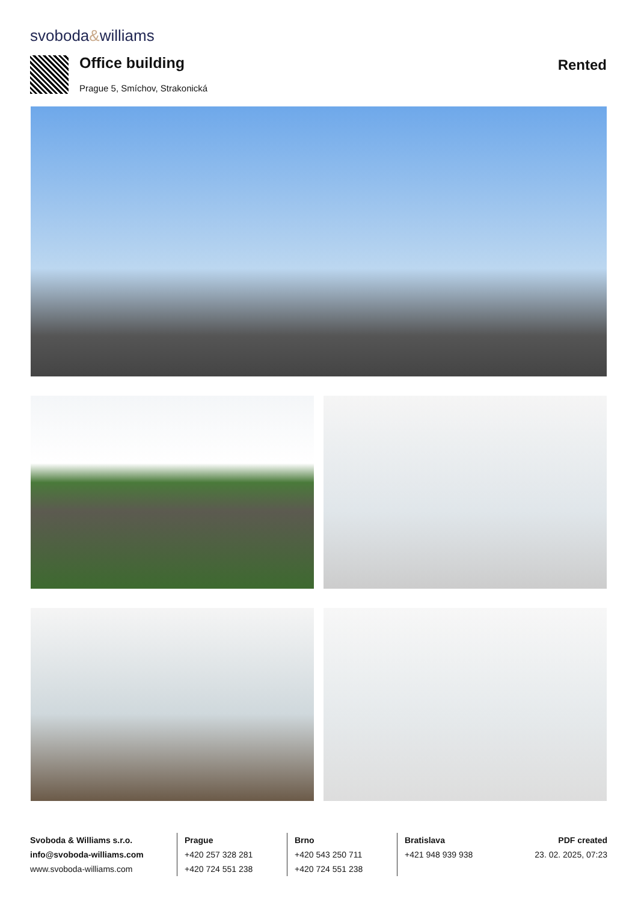svoboda&williams
Office building
Prague 5, Smíchov, Strakonická
Rented
Svoboda & Williams s.r.o.
info@svoboda-williams.com
www.svoboda-williams.com
Prague
+420 257 328 281
+420 724 551 238
Brno
+420 543 250 711
+420 724 551 238
Bratislava
+421 948 939 938
PDF created
23. 02. 2025, 07:23